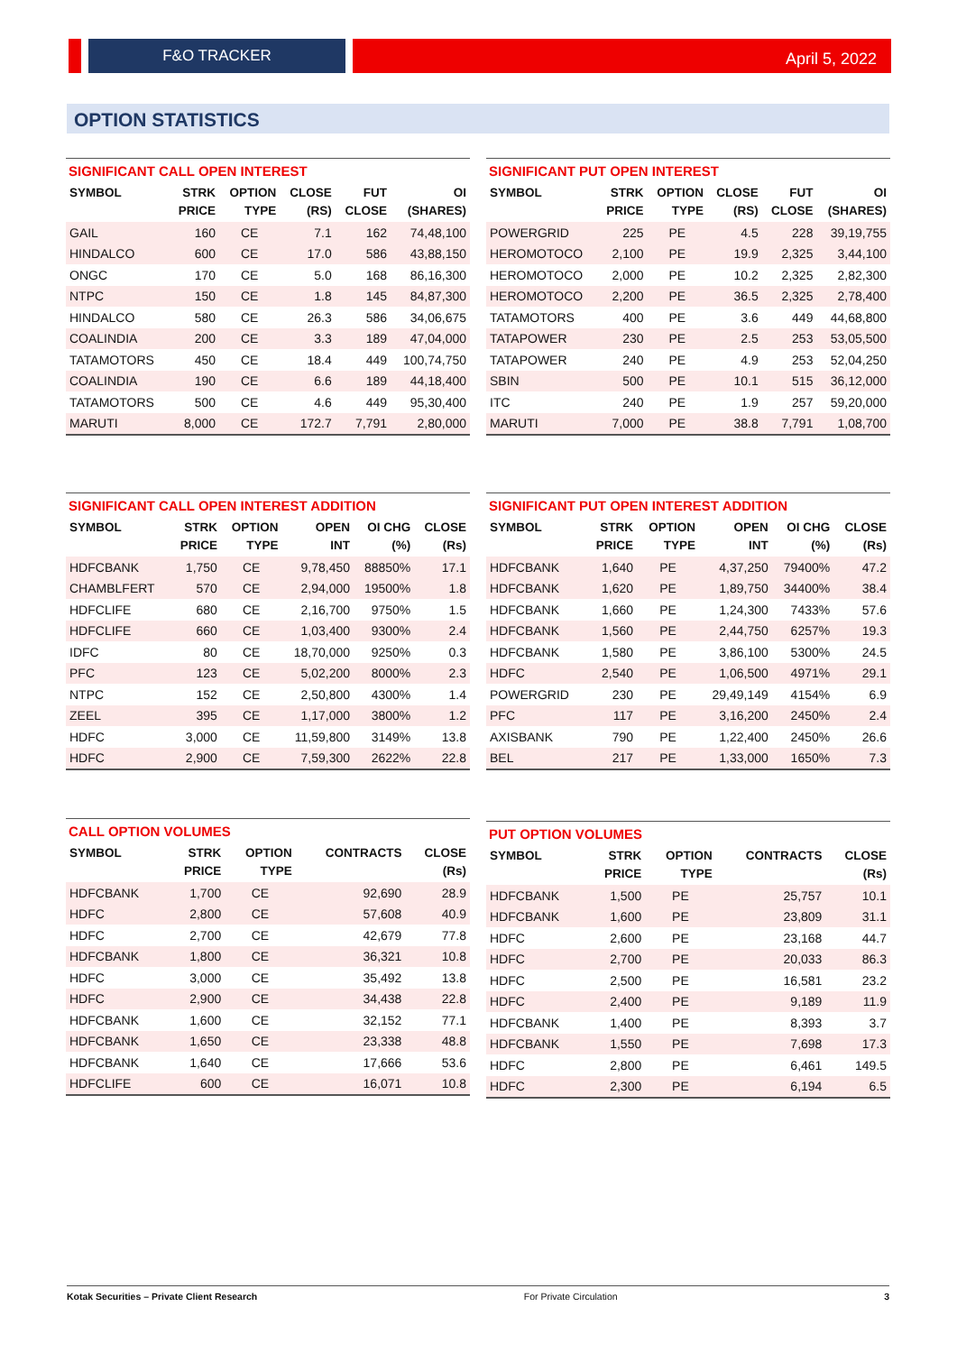F&O TRACKER April 5, 2022
OPTION STATISTICS
SIGNIFICANT CALL OPEN INTEREST
| SYMBOL | STRK PRICE | OPTION TYPE | CLOSE (RS) | FUT CLOSE | OI (SHARES) |
| --- | --- | --- | --- | --- | --- |
| GAIL | 160 | CE | 7.1 | 162 | 74,48,100 |
| HINDALCO | 600 | CE | 17.0 | 586 | 43,88,150 |
| ONGC | 170 | CE | 5.0 | 168 | 86,16,300 |
| NTPC | 150 | CE | 1.8 | 145 | 84,87,300 |
| HINDALCO | 580 | CE | 26.3 | 586 | 34,06,675 |
| COALINDIA | 200 | CE | 3.3 | 189 | 47,04,000 |
| TATAMOTORS | 450 | CE | 18.4 | 449 | 100,74,750 |
| COALINDIA | 190 | CE | 6.6 | 189 | 44,18,400 |
| TATAMOTORS | 500 | CE | 4.6 | 449 | 95,30,400 |
| MARUTI | 8,000 | CE | 172.7 | 7,791 | 2,80,000 |
SIGNIFICANT PUT OPEN INTEREST
| SYMBOL | STRK PRICE | OPTION TYPE | CLOSE (RS) | FUT CLOSE | OI (SHARES) |
| --- | --- | --- | --- | --- | --- |
| POWERGRID | 225 | PE | 4.5 | 228 | 39,19,755 |
| HEROMOTOCO | 2,100 | PE | 19.9 | 2,325 | 3,44,100 |
| HEROMOTOCO | 2,000 | PE | 10.2 | 2,325 | 2,82,300 |
| HEROMOTOCO | 2,200 | PE | 36.5 | 2,325 | 2,78,400 |
| TATAMOTORS | 400 | PE | 3.6 | 449 | 44,68,800 |
| TATAPOWER | 230 | PE | 2.5 | 253 | 53,05,500 |
| TATAPOWER | 240 | PE | 4.9 | 253 | 52,04,250 |
| SBIN | 500 | PE | 10.1 | 515 | 36,12,000 |
| ITC | 240 | PE | 1.9 | 257 | 59,20,000 |
| MARUTI | 7,000 | PE | 38.8 | 7,791 | 1,08,700 |
SIGNIFICANT CALL OPEN INTEREST ADDITION
| SYMBOL | STRK PRICE | OPTION TYPE | OPEN INT | OI CHG (%) | CLOSE (Rs) |
| --- | --- | --- | --- | --- | --- |
| HDFCBANK | 1,750 | CE | 9,78,450 | 88850% | 17.1 |
| CHAMBLFERT | 570 | CE | 2,94,000 | 19500% | 1.8 |
| HDFCLIFE | 680 | CE | 2,16,700 | 9750% | 1.5 |
| HDFCLIFE | 660 | CE | 1,03,400 | 9300% | 2.4 |
| IDFC | 80 | CE | 18,70,000 | 9250% | 0.3 |
| PFC | 123 | CE | 5,02,200 | 8000% | 2.3 |
| NTPC | 152 | CE | 2,50,800 | 4300% | 1.4 |
| ZEEL | 395 | CE | 1,17,000 | 3800% | 1.2 |
| HDFC | 3,000 | CE | 11,59,800 | 3149% | 13.8 |
| HDFC | 2,900 | CE | 7,59,300 | 2622% | 22.8 |
SIGNIFICANT PUT OPEN INTEREST ADDITION
| SYMBOL | STRK PRICE | OPTION TYPE | OPEN INT | OI CHG (%) | CLOSE (Rs) |
| --- | --- | --- | --- | --- | --- |
| HDFCBANK | 1,640 | PE | 4,37,250 | 79400% | 47.2 |
| HDFCBANK | 1,620 | PE | 1,89,750 | 34400% | 38.4 |
| HDFCBANK | 1,660 | PE | 1,24,300 | 7433% | 57.6 |
| HDFCBANK | 1,560 | PE | 2,44,750 | 6257% | 19.3 |
| HDFCBANK | 1,580 | PE | 3,86,100 | 5300% | 24.5 |
| HDFC | 2,540 | PE | 1,06,500 | 4971% | 29.1 |
| POWERGRID | 230 | PE | 29,49,149 | 4154% | 6.9 |
| PFC | 117 | PE | 3,16,200 | 2450% | 2.4 |
| AXISBANK | 790 | PE | 1,22,400 | 2450% | 26.6 |
| BEL | 217 | PE | 1,33,000 | 1650% | 7.3 |
CALL OPTION VOLUMES
| SYMBOL | STRK PRICE | OPTION TYPE | CONTRACTS | CLOSE (Rs) |
| --- | --- | --- | --- | --- |
| HDFCBANK | 1,700 | CE | 92,690 | 28.9 |
| HDFC | 2,800 | CE | 57,608 | 40.9 |
| HDFC | 2,700 | CE | 42,679 | 77.8 |
| HDFCBANK | 1,800 | CE | 36,321 | 10.8 |
| HDFC | 3,000 | CE | 35,492 | 13.8 |
| HDFC | 2,900 | CE | 34,438 | 22.8 |
| HDFCBANK | 1,600 | CE | 32,152 | 77.1 |
| HDFCBANK | 1,650 | CE | 23,338 | 48.8 |
| HDFCBANK | 1,640 | CE | 17,666 | 53.6 |
| HDFCLIFE | 600 | CE | 16,071 | 10.8 |
PUT OPTION VOLUMES
| SYMBOL | STRK PRICE | OPTION TYPE | CONTRACTS | CLOSE (Rs) |
| --- | --- | --- | --- | --- |
| HDFCBANK | 1,500 | PE | 25,757 | 10.1 |
| HDFCBANK | 1,600 | PE | 23,809 | 31.1 |
| HDFC | 2,600 | PE | 23,168 | 44.7 |
| HDFC | 2,700 | PE | 20,033 | 86.3 |
| HDFC | 2,500 | PE | 16,581 | 23.2 |
| HDFC | 2,400 | PE | 9,189 | 11.9 |
| HDFCBANK | 1,400 | PE | 8,393 | 3.7 |
| HDFCBANK | 1,550 | PE | 7,698 | 17.3 |
| HDFC | 2,800 | PE | 6,461 | 149.5 |
| HDFC | 2,300 | PE | 6,194 | 6.5 |
Kotak Securities – Private Client Research For Private Circulation 3